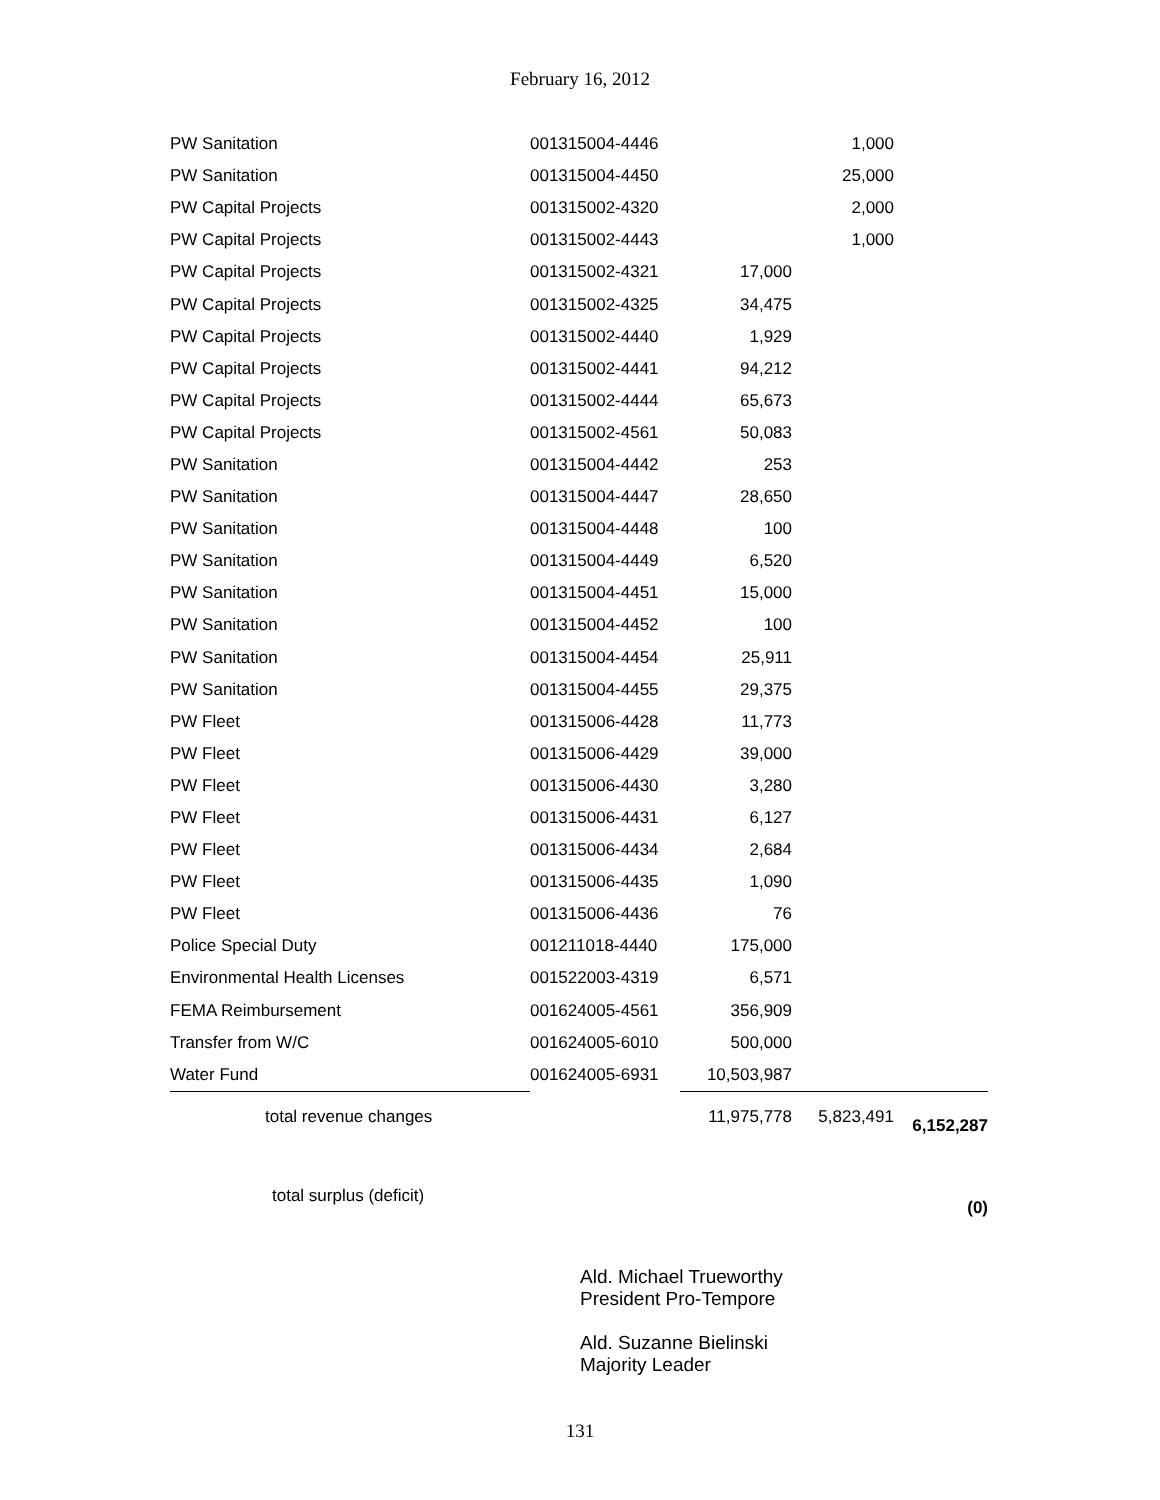February 16, 2012
| PW Sanitation | 001315004-4446 | | 1,000 | |
| PW Sanitation | 001315004-4450 | | 25,000 | |
| PW Capital Projects | 001315002-4320 | | 2,000 | |
| PW Capital Projects | 001315002-4443 | | 1,000 | |
| PW Capital Projects | 001315002-4321 | 17,000 | | |
| PW Capital Projects | 001315002-4325 | 34,475 | | |
| PW Capital Projects | 001315002-4440 | 1,929 | | |
| PW Capital Projects | 001315002-4441 | 94,212 | | |
| PW Capital Projects | 001315002-4444 | 65,673 | | |
| PW Capital Projects | 001315002-4561 | 50,083 | | |
| PW Sanitation | 001315004-4442 | 253 | | |
| PW Sanitation | 001315004-4447 | 28,650 | | |
| PW Sanitation | 001315004-4448 | 100 | | |
| PW Sanitation | 001315004-4449 | 6,520 | | |
| PW Sanitation | 001315004-4451 | 15,000 | | |
| PW Sanitation | 001315004-4452 | 100 | | |
| PW Sanitation | 001315004-4454 | 25,911 | | |
| PW Sanitation | 001315004-4455 | 29,375 | | |
| PW Fleet | 001315006-4428 | 11,773 | | |
| PW Fleet | 001315006-4429 | 39,000 | | |
| PW Fleet | 001315006-4430 | 3,280 | | |
| PW Fleet | 001315006-4431 | 6,127 | | |
| PW Fleet | 001315006-4434 | 2,684 | | |
| PW Fleet | 001315006-4435 | 1,090 | | |
| PW Fleet | 001315006-4436 | 76 | | |
| Police Special Duty | 001211018-4440 | 175,000 | | |
| Environmental Health Licenses | 001522003-4319 | 6,571 | | |
| FEMA Reimbursement | 001624005-4561 | 356,909 | | |
| Transfer from W/C | 001624005-6010 | 500,000 | | |
| Water Fund | 001624005-6931 | 10,503,987 | | |
| total revenue changes | | 11,975,778 | 5,823,491 | 6,152,287 |
| total surplus (deficit) | | | | (0) |
Ald. Michael Trueworthy
President Pro-Tempore
Ald. Suzanne Bielinski
Majority Leader
131